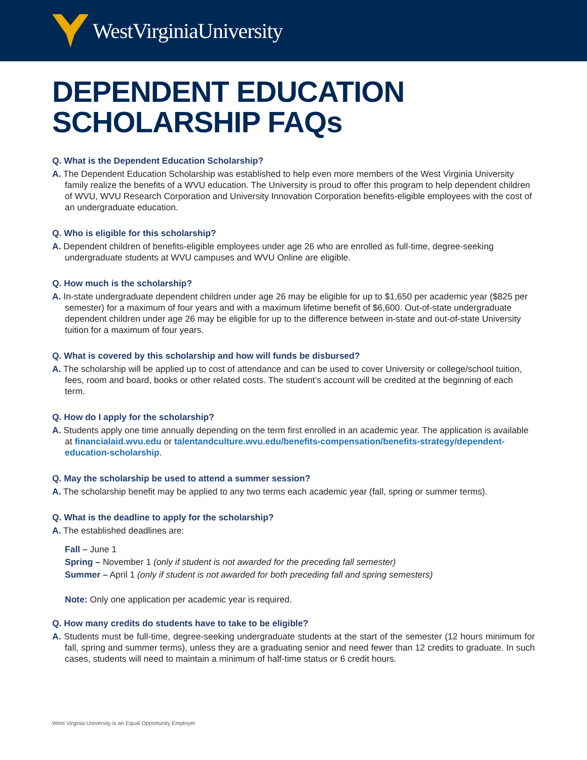WestVirginiaUniversity
DEPENDENT EDUCATION
SCHOLARSHIP FAQs
Q. What is the Dependent Education Scholarship?
A. The Dependent Education Scholarship was established to help even more members of the West Virginia University family realize the benefits of a WVU education. The University is proud to offer this program to help dependent children of WVU, WVU Research Corporation and University Innovation Corporation benefits-eligible employees with the cost of an undergraduate education.
Q. Who is eligible for this scholarship?
A. Dependent children of benefits-eligible employees under age 26 who are enrolled as full-time, degree-seeking undergraduate students at WVU campuses and WVU Online are eligible.
Q. How much is the scholarship?
A. In-state undergraduate dependent children under age 26 may be eligible for up to $1,650 per academic year ($825 per semester) for a maximum of four years and with a maximum lifetime benefit of $6,600. Out-of-state undergraduate dependent children under age 26 may be eligible for up to the difference between in-state and out-of-state University tuition for a maximum of four years.
Q. What is covered by this scholarship and how will funds be disbursed?
A. The scholarship will be applied up to cost of attendance and can be used to cover University or college/school tuition, fees, room and board, books or other related costs. The student’s account will be credited at the beginning of each term.
Q. How do I apply for the scholarship?
A. Students apply one time annually depending on the term first enrolled in an academic year. The application is available at financialaid.wvu.edu or talentandculture.wvu.edu/benefits-compensation/benefits-strategy/dependent-education-scholarship.
Q. May the scholarship be used to attend a summer session?
A. The scholarship benefit may be applied to any two terms each academic year (fall, spring or summer terms).
Q. What is the deadline to apply for the scholarship?
A. The established deadlines are:
Fall – June 1
Spring – November 1 (only if student is not awarded for the preceding fall semester)
Summer – April 1 (only if student is not awarded for both preceding fall and spring semesters)
Note: Only one application per academic year is required.
Q. How many credits do students have to take to be eligible?
A. Students must be full-time, degree-seeking undergraduate students at the start of the semester (12 hours minimum for fall, spring and summer terms), unless they are a graduating senior and need fewer than 12 credits to graduate. In such cases, students will need to maintain a minimum of half-time status or 6 credit hours.
West Virginia University is an Equal Opportunity Employer